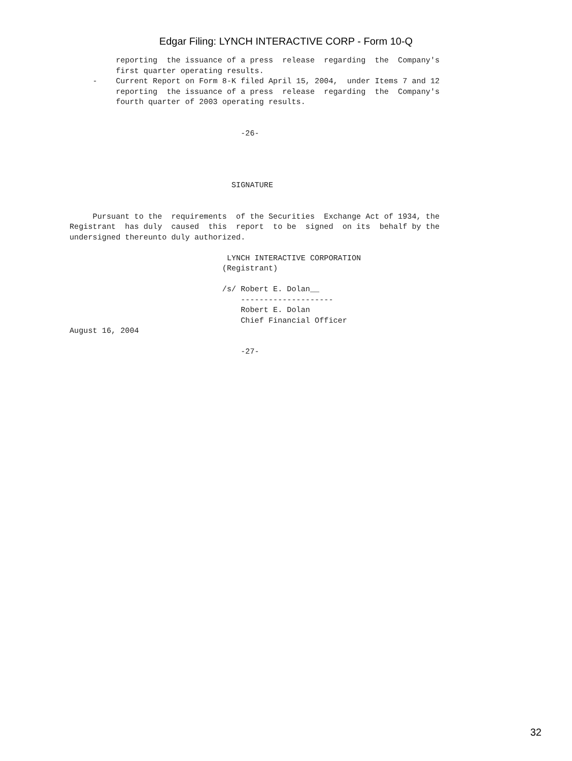Edgar Filing: LYNCH INTERACTIVE CORP - Form 10-Q
          reporting  the issuance of a press  release  regarding  the  Company's
          first quarter operating results.
     -    Current Report on Form 8-K filed April 15, 2004,  under Items 7 and 12
          reporting  the issuance of a press  release  regarding  the  Company's
          fourth quarter of 2003 operating results.


                                     -26-




                                   SIGNATURE


     Pursuant to the  requirements  of the Securities  Exchange Act of 1934, the
Registrant  has duly  caused  this  report  to be  signed  on its  behalf by the
undersigned thereunto duly authorized.

                                  LYNCH INTERACTIVE CORPORATION
                                 (Registrant)

                                 /s/ Robert E. Dolan__
                                     --------------------
                                     Robert E. Dolan
                                     Chief Financial Officer
August 16, 2004

                                     -27-
32